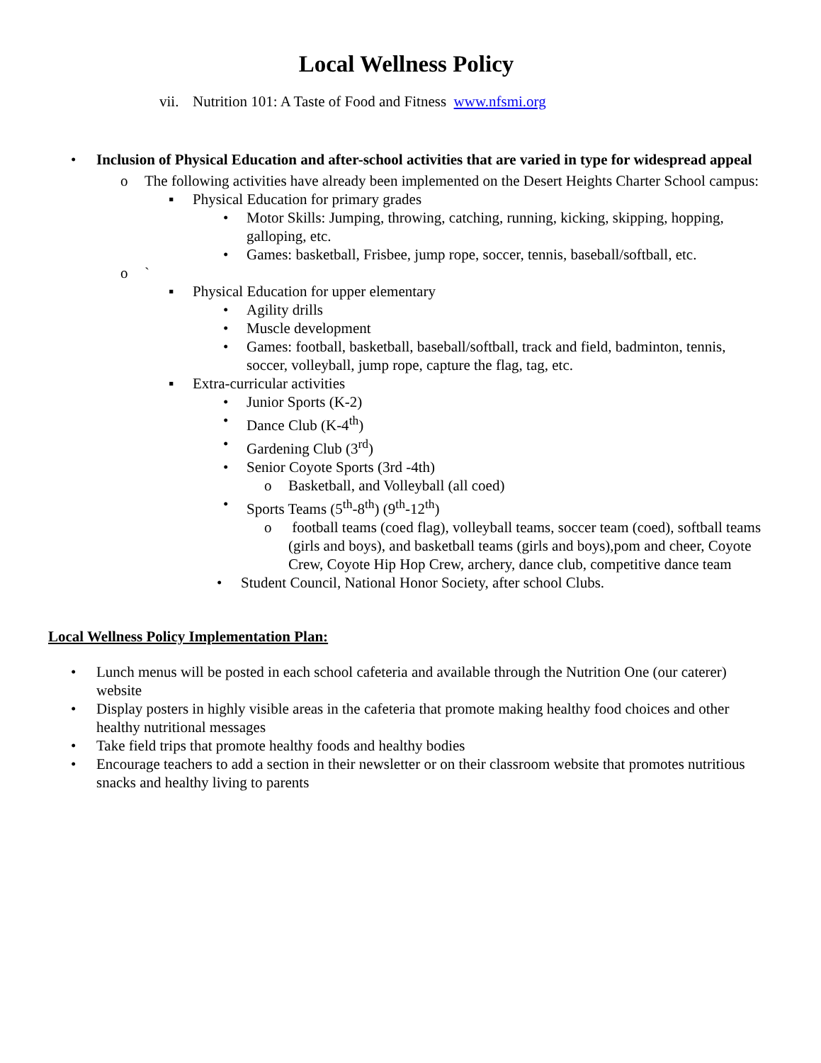Local Wellness Policy
vii. Nutrition 101: A Taste of Food and Fitness www.nfsmi.org
• Inclusion of Physical Education and after-school activities that are varied in type for widespread appeal
o The following activities have already been implemented on the Desert Heights Charter School campus:
▪ Physical Education for primary grades
• Motor Skills: Jumping, throwing, catching, running, kicking, skipping, hopping, galloping, etc.
• Games: basketball, Frisbee, jump rope, soccer, tennis, baseball/softball, etc.
o `
▪ Physical Education for upper elementary
• Agility drills
• Muscle development
• Games: football, basketball, baseball/softball, track and field, badminton, tennis, soccer, volleyball, jump rope, capture the flag, tag, etc.
▪ Extra-curricular activities
• Junior Sports (K-2)
• Dance Club (K-4<sup>th</sup>)
• Gardening Club (3<sup>rd</sup>)
• Senior Coyote Sports (3rd -4th)
o Basketball, and Volleyball (all coed)
• Sports Teams (5<sup>th</sup>-8<sup>th</sup>) (9<sup>th</sup>-12<sup>th</sup>)
o football teams (coed flag), volleyball teams, soccer team (coed), softball teams (girls and boys), and basketball teams (girls and boys),pom and cheer, Coyote Crew, Coyote Hip Hop Crew, archery, dance club, competitive dance team
• Student Council, National Honor Society, after school Clubs.
Local Wellness Policy Implementation Plan:
• Lunch menus will be posted in each school cafeteria and available through the Nutrition One (our caterer) website
• Display posters in highly visible areas in the cafeteria that promote making healthy food choices and other healthy nutritional messages
• Take field trips that promote healthy foods and healthy bodies
• Encourage teachers to add a section in their newsletter or on their classroom website that promotes nutritious snacks and healthy living to parents